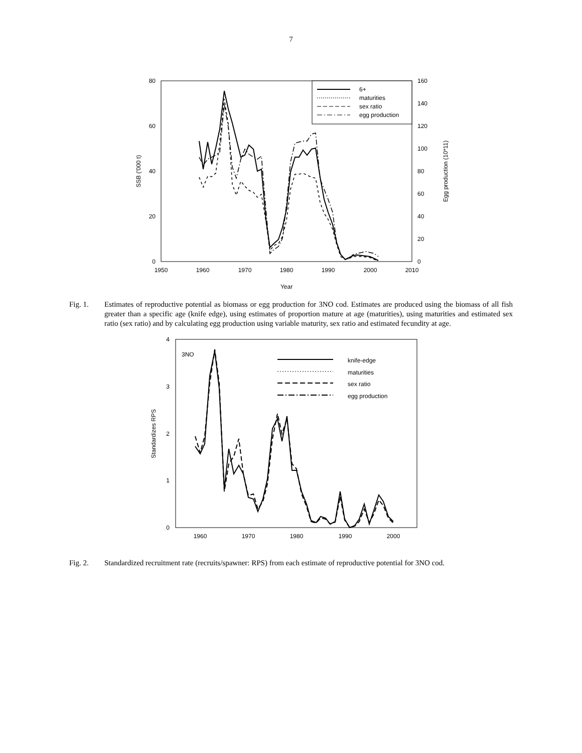7
80
60
40
20
0
160
140
120
100
80
60
40
20
0
1950
1960
1970
1980
1990
2000
2010
Year
SSB ('000 t)
Egg production (10*11)
6+
maturities
sex ratio
egg production
Fig. 1. Estimates of reproductive potential as biomass or egg production for 3NO cod. Estimates are produced using the biomass of all fish greater than a specific age (knife edge), using estimates of proportion mature at age (maturities), using maturities and estimated sex ratio (sex ratio) and by calculating egg production using variable maturity, sex ratio and estimated fecundity at age.
4
3
2
1
0
1960
1970
1980
1990
2000
Standardizes RPS
3NO
knife-edge
maturities
sex ratio
egg production
Fig. 2. Standardized recruitment rate (recruits/spawner: RPS) from each estimate of reproductive potential for 3NO cod.